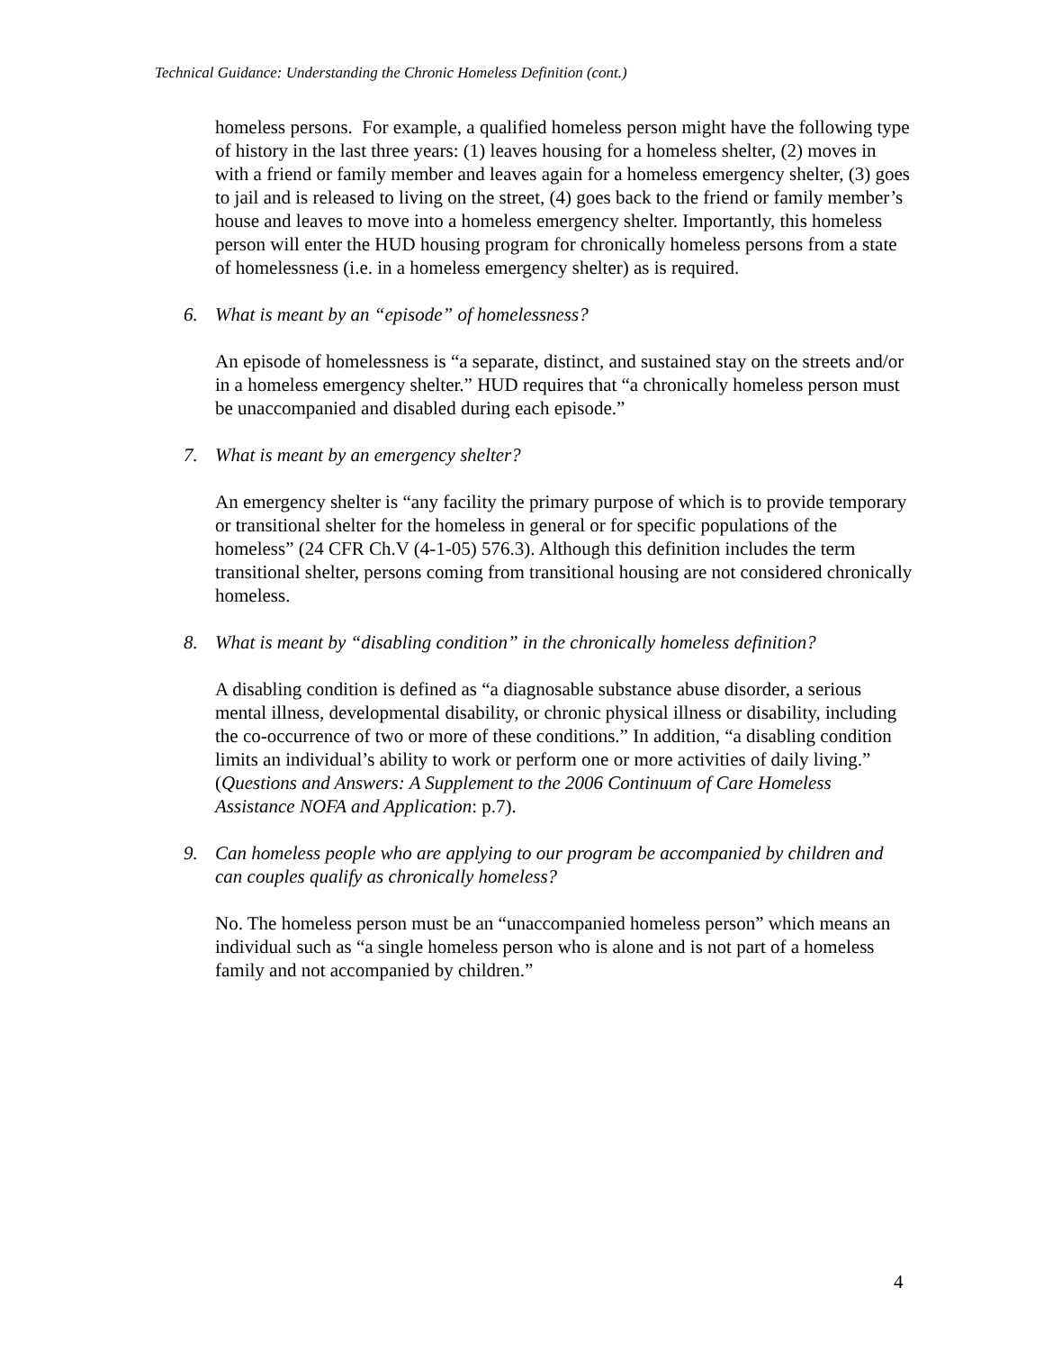Technical Guidance: Understanding the Chronic Homeless Definition (cont.)
homeless persons. For example, a qualified homeless person might have the following type of history in the last three years: (1) leaves housing for a homeless shelter, (2) moves in with a friend or family member and leaves again for a homeless emergency shelter, (3) goes to jail and is released to living on the street, (4) goes back to the friend or family member’s house and leaves to move into a homeless emergency shelter. Importantly, this homeless person will enter the HUD housing program for chronically homeless persons from a state of homelessness (i.e. in a homeless emergency shelter) as is required.
6. What is meant by an “episode” of homelessness?
An episode of homelessness is “a separate, distinct, and sustained stay on the streets and/or in a homeless emergency shelter.” HUD requires that “a chronically homeless person must be unaccompanied and disabled during each episode.”
7. What is meant by an emergency shelter?
An emergency shelter is “any facility the primary purpose of which is to provide temporary or transitional shelter for the homeless in general or for specific populations of the homeless” (24 CFR Ch.V (4-1-05) 576.3). Although this definition includes the term transitional shelter, persons coming from transitional housing are not considered chronically homeless.
8. What is meant by “disabling condition” in the chronically homeless definition?
A disabling condition is defined as “a diagnosable substance abuse disorder, a serious mental illness, developmental disability, or chronic physical illness or disability, including the co-occurrence of two or more of these conditions.” In addition, “a disabling condition limits an individual’s ability to work or perform one or more activities of daily living.” (Questions and Answers: A Supplement to the 2006 Continuum of Care Homeless Assistance NOFA and Application: p.7).
9. Can homeless people who are applying to our program be accompanied by children and can couples qualify as chronically homeless?
No. The homeless person must be an “unaccompanied homeless person” which means an individual such as “a single homeless person who is alone and is not part of a homeless family and not accompanied by children.”
4